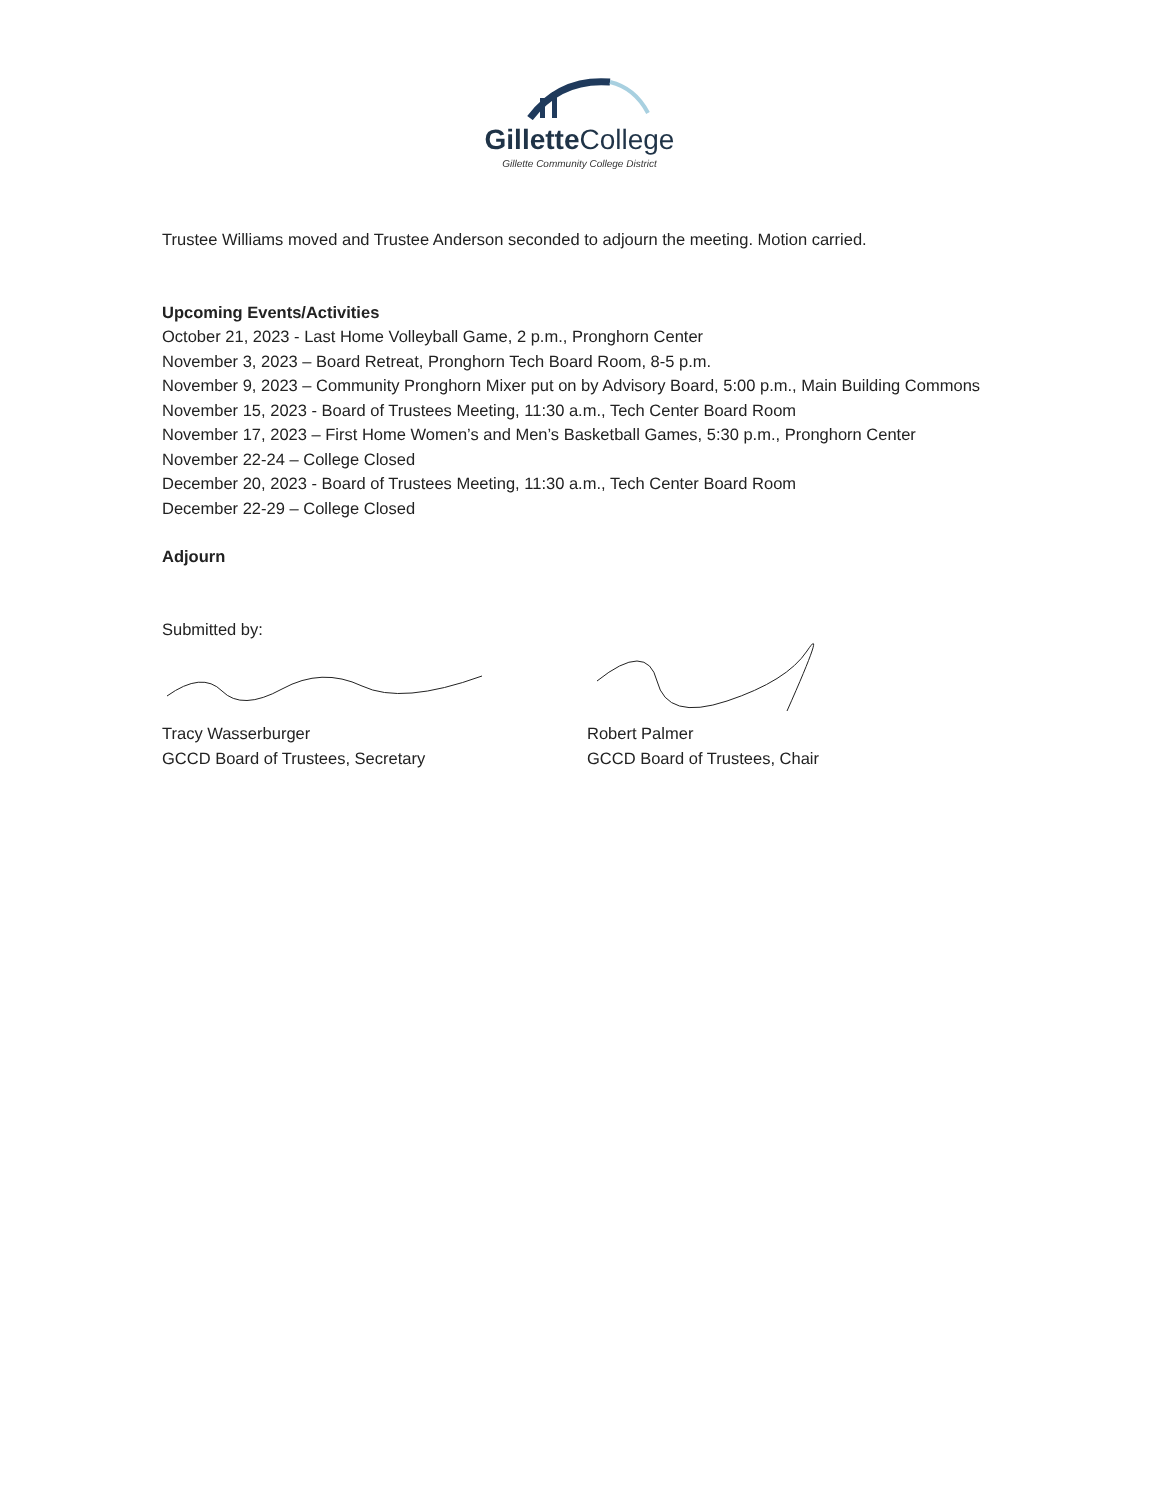Gillette College
Gillette Community College District
Trustee Williams moved and Trustee Anderson seconded to adjourn the meeting. Motion carried.
Upcoming Events/Activities
October 21, 2023 - Last Home Volleyball Game, 2 p.m., Pronghorn Center
November 3, 2023 – Board Retreat, Pronghorn Tech Board Room, 8-5 p.m.
November 9, 2023 – Community Pronghorn Mixer put on by Advisory Board, 5:00 p.m., Main Building Commons
November 15, 2023 - Board of Trustees Meeting, 11:30 a.m., Tech Center Board Room
November 17, 2023 – First Home Women’s and Men’s Basketball Games, 5:30 p.m., Pronghorn Center
November 22-24 – College Closed
December 20, 2023 - Board of Trustees Meeting, 11:30 a.m., Tech Center Board Room
December 22-29 – College Closed
Adjourn
Submitted by:
Tracy Wasserburger
GCCD Board of Trustees, Secretary
Robert Palmer
GCCD Board of Trustees, Chair